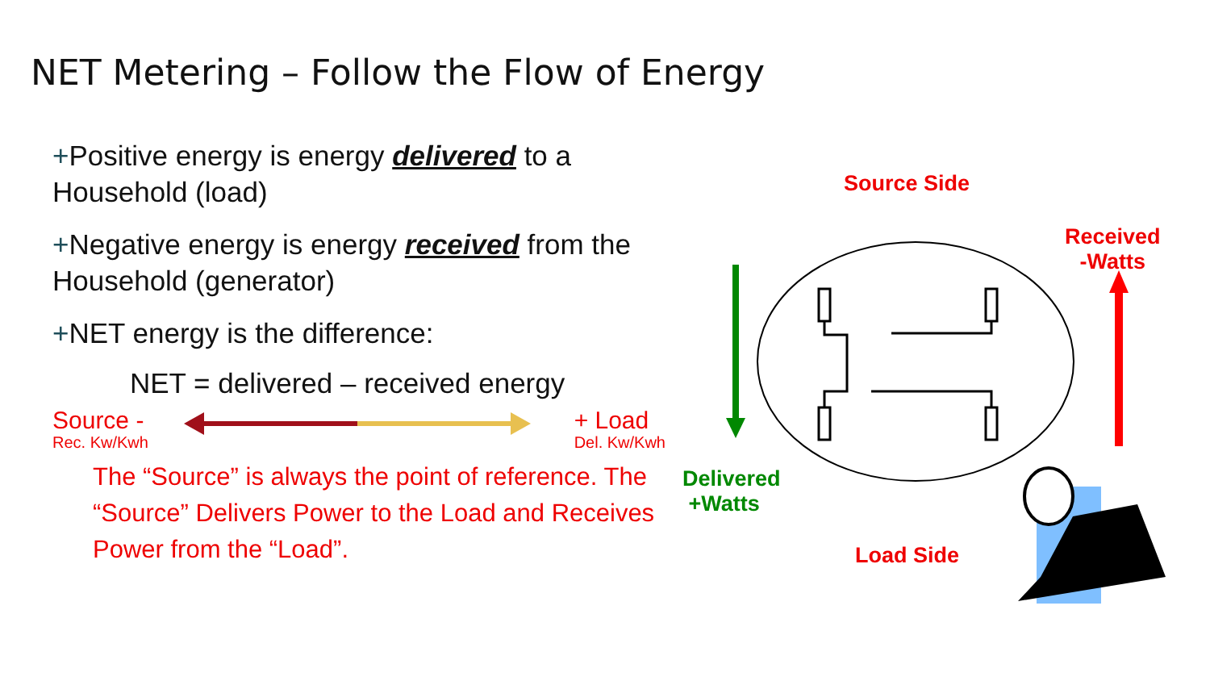NET Metering – Follow the Flow of Energy
+Positive energy is energy delivered to a Household (load)
+Negative energy is energy received from the Household (generator)
+NET energy is the difference:
NET = delivered – received energy
Source -
Rec. Kw/Kwh
+ Load
Del. Kw/Kwh
The “Source” is always the point of reference. The “Source” Delivers Power to the Load and Receives Power from the “Load”.
Source Side
Received
-Watts
Delivered
+Watts
Load Side